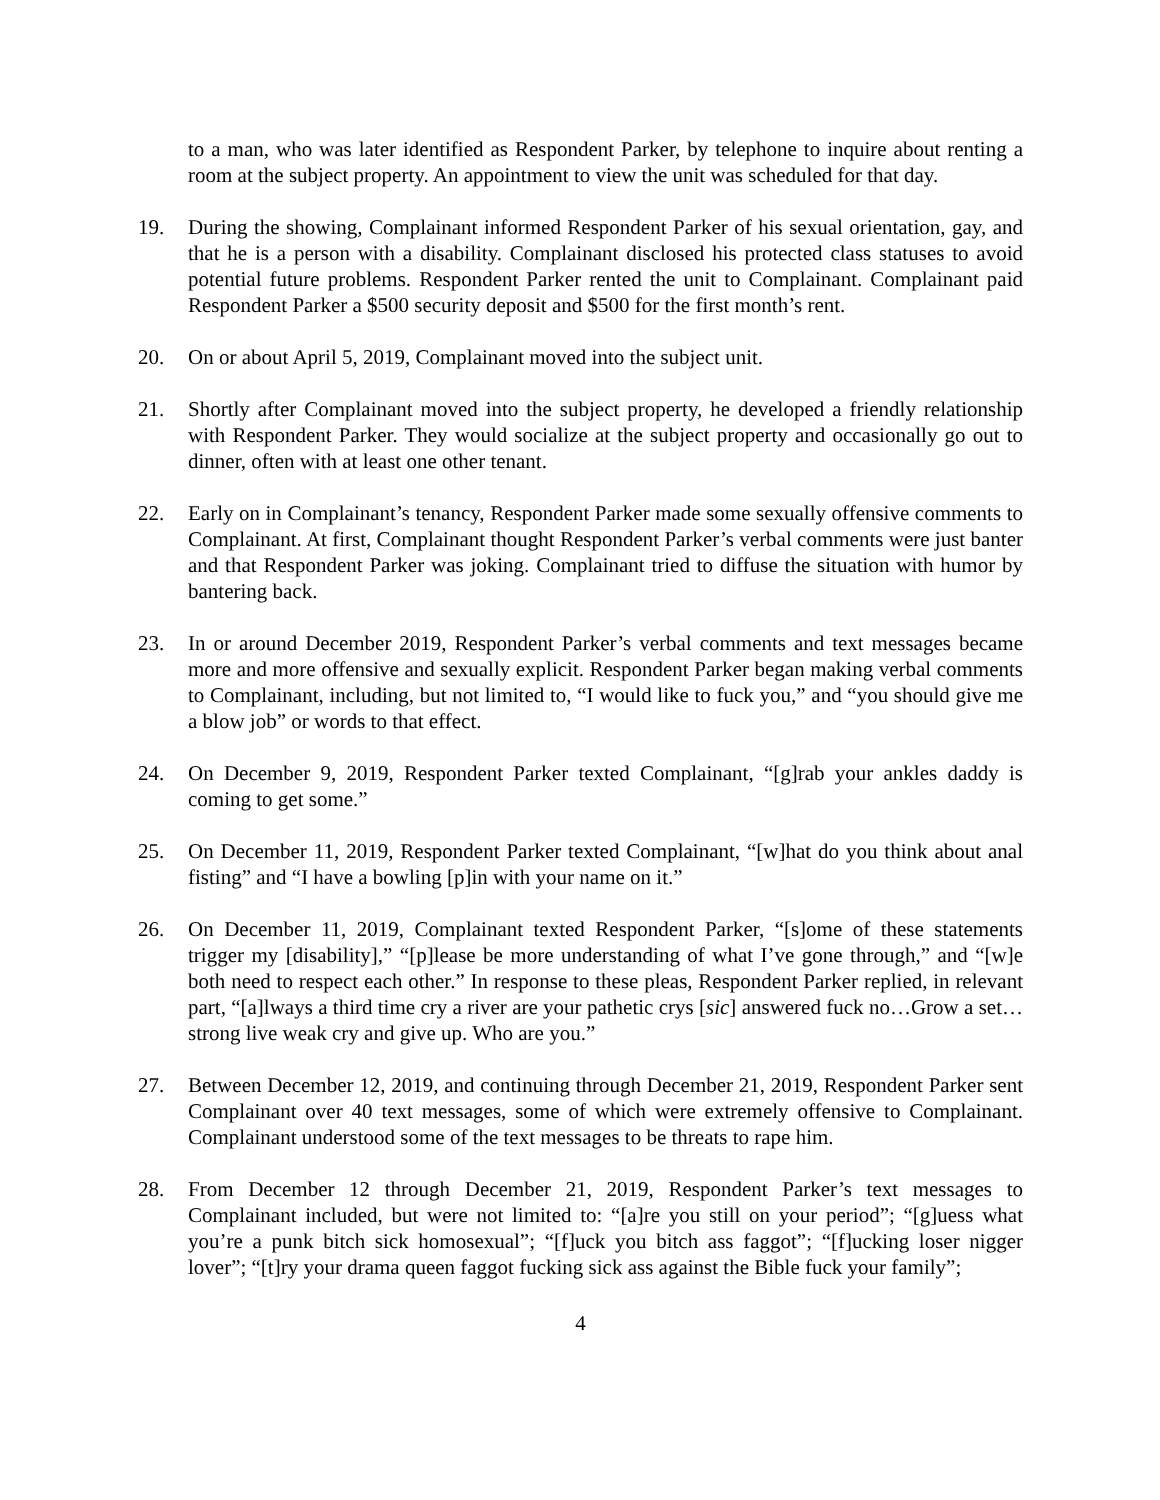to a man, who was later identified as Respondent Parker, by telephone to inquire about renting a room at the subject property. An appointment to view the unit was scheduled for that day.
19. During the showing, Complainant informed Respondent Parker of his sexual orientation, gay, and that he is a person with a disability. Complainant disclosed his protected class statuses to avoid potential future problems. Respondent Parker rented the unit to Complainant. Complainant paid Respondent Parker a $500 security deposit and $500 for the first month’s rent.
20. On or about April 5, 2019, Complainant moved into the subject unit.
21. Shortly after Complainant moved into the subject property, he developed a friendly relationship with Respondent Parker. They would socialize at the subject property and occasionally go out to dinner, often with at least one other tenant.
22. Early on in Complainant’s tenancy, Respondent Parker made some sexually offensive comments to Complainant. At first, Complainant thought Respondent Parker’s verbal comments were just banter and that Respondent Parker was joking. Complainant tried to diffuse the situation with humor by bantering back.
23. In or around December 2019, Respondent Parker’s verbal comments and text messages became more and more offensive and sexually explicit. Respondent Parker began making verbal comments to Complainant, including, but not limited to, “I would like to fuck you,” and “you should give me a blow job” or words to that effect.
24. On December 9, 2019, Respondent Parker texted Complainant, “[g]rab your ankles daddy is coming to get some.”
25. On December 11, 2019, Respondent Parker texted Complainant, “[w]hat do you think about anal fisting” and “I have a bowling [p]in with your name on it.”
26. On December 11, 2019, Complainant texted Respondent Parker, “[s]ome of these statements trigger my [disability],” “[p]lease be more understanding of what I’ve gone through,” and “[w]e both need to respect each other.” In response to these pleas, Respondent Parker replied, in relevant part, “[a]lways a third time cry a river are your pathetic crys [sic] answered fuck no…Grow a set… strong live weak cry and give up. Who are you.”
27. Between December 12, 2019, and continuing through December 21, 2019, Respondent Parker sent Complainant over 40 text messages, some of which were extremely offensive to Complainant. Complainant understood some of the text messages to be threats to rape him.
28. From December 12 through December 21, 2019, Respondent Parker’s text messages to Complainant included, but were not limited to: “[a]re you still on your period”; “[g]uess what you’re a punk bitch sick homosexual”; “[f]uck you bitch ass faggot”; “[f]ucking loser nigger lover”; “[t]ry your drama queen faggot fucking sick ass against the Bible fuck your family”;
4